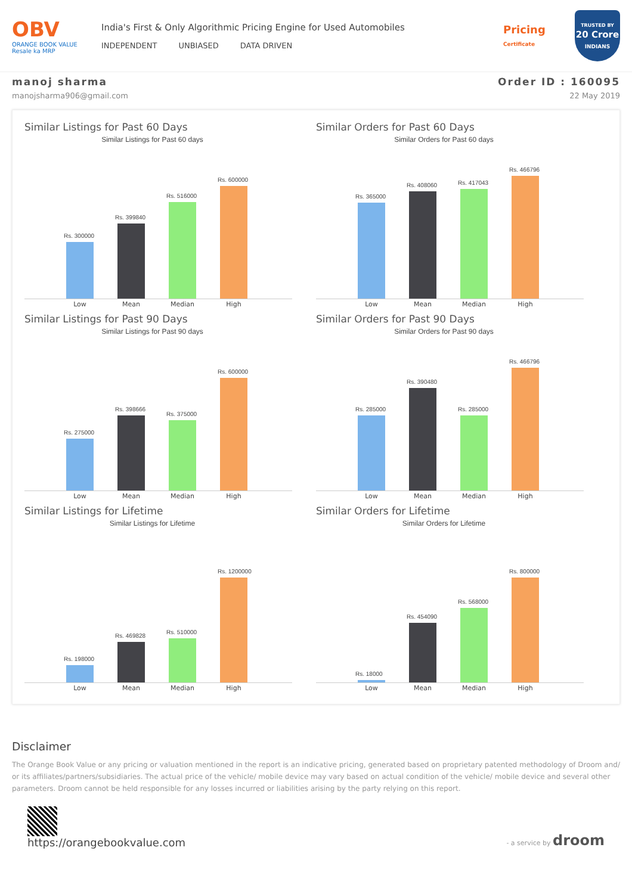OBV
ORANGE BOOK VALUE
Resale ka MRP
India's First & Only Algorithmic Pricing Engine for Used Automobiles
INDEPENDENT UNBIASED DATA DRIVEN
Pricing
Certificate
TRUSTED BY
20 Crore
INDIANS
manoj sharma
manojsharma906@gmail.com
Order ID : 160095
22 May 2019
Similar Listings for Past 60 Days
Similar Listings for Past 60 days
Rs. 300000
Rs. 399840
Rs. 516000
Rs. 600000
Low Mean Median High
Similar Orders for Past 60 Days
Similar Orders for Past 60 days
Rs. 365000
Rs. 408060
Rs. 417043
Rs. 466796
Low Mean Median High
Similar Listings for Past 90 Days
Similar Listings for Past 90 days
Rs. 275000
Rs. 398666
Rs. 375000
Rs. 600000
Low Mean Median High
Similar Orders for Past 90 Days
Similar Orders for Past 90 days
Rs. 285000
Rs. 390480
Rs. 285000
Rs. 466796
Low Mean Median High
Similar Listings for Lifetime
Similar Listings for Lifetime
Rs. 198000
Rs. 469828
Rs. 510000
Rs. 1200000
Low Mean Median High
Similar Orders for Lifetime
Similar Orders for Lifetime
Rs. 18000
Rs. 454090
Rs. 568000
Rs. 800000
Low Mean Median High
Disclaimer
The Orange Book Value or any pricing or valuation mentioned in the report is an indicative pricing, generated based on proprietary patented methodology of Droom and/ or its affiliates/partners/subsidiaries. The actual price of the vehicle/ mobile device may vary based on actual condition of the vehicle/ mobile device and several other parameters. Droom cannot be held responsible for any losses incurred or liabilities arising by the party relying on this report.
https://orangebookvalue.com
- a service by droom